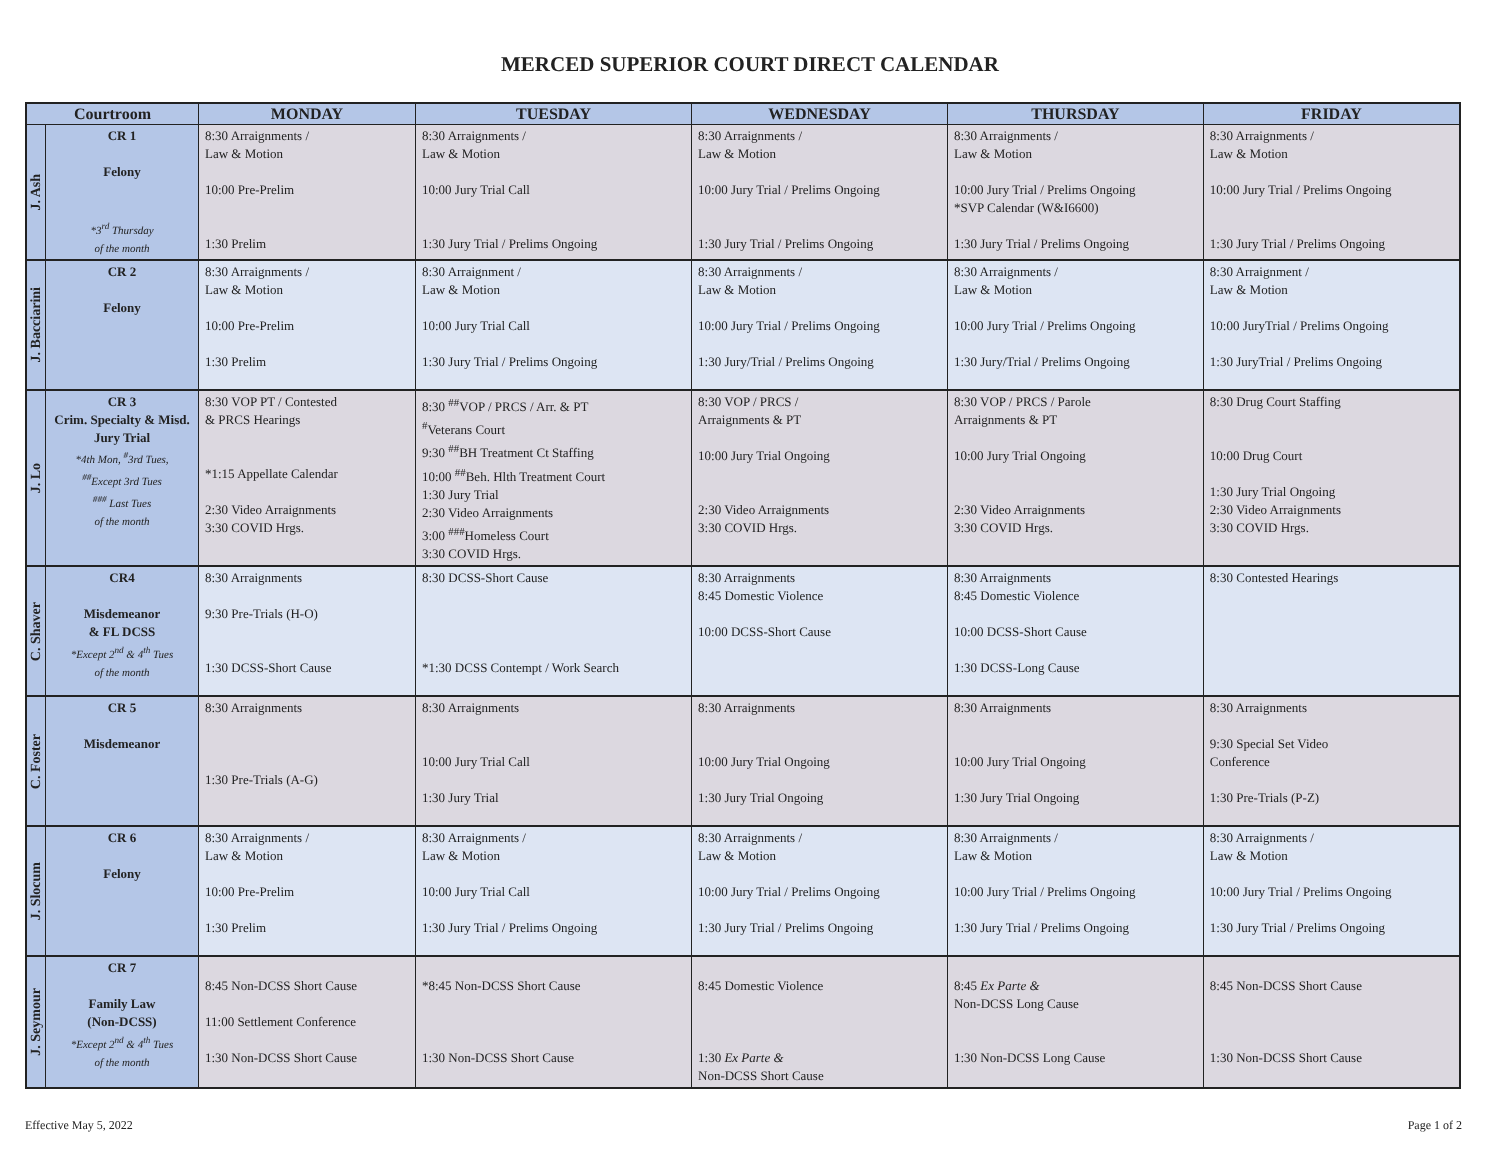MERCED SUPERIOR COURT DIRECT CALENDAR
| Courtroom | | MONDAY | TUESDAY | WEDNESDAY | THURSDAY | FRIDAY |
| --- | --- | --- | --- | --- | --- | --- |
| J. Ash | CR 1 Felony *3<sup>rd</sup> Thursday of the month | 8:30 Arraignments / Law & Motion 10:00 Pre-Prelim 1:30 Prelim | 8:30 Arraignments / Law & Motion 10:00 Jury Trial Call 1:30 Jury Trial / Prelims Ongoing | 8:30 Arraignments / Law & Motion 10:00 Jury Trial / Prelims Ongoing 1:30 Jury Trial / Prelims Ongoing | 8:30 Arraignments / Law & Motion 10:00 Jury Trial / Prelims Ongoing *SVP Calendar (W&I6600) 1:30 Jury Trial / Prelims Ongoing | 8:30 Arraignments / Law & Motion 10:00 Jury Trial / Prelims Ongoing 1:30 Jury Trial / Prelims Ongoing |
| J. Bacciarini | CR 2 Felony | 8:30 Arraignments / Law & Motion 10:00 Pre-Prelim 1:30 Prelim | 8:30 Arraignment / Law & Motion 10:00 Jury Trial Call 1:30 Jury Trial / Prelims Ongoing | 8:30 Arraignments / Law & Motion 10:00 Jury Trial / Prelims Ongoing 1:30 Jury/Trial / Prelims Ongoing | 8:30 Arraignments / Law & Motion 10:00 Jury Trial / Prelims Ongoing 1:30 Jury/Trial / Prelims Ongoing | 8:30 Arraignment / Law & Motion 10:00 JuryTrial / Prelims Ongoing 1:30 JuryTrial / Prelims Ongoing |
| J. Lo | CR 3 Crim. Specialty & Misd. Jury Trial *4th Mon, <sup>#</sup>3rd Tues, <sup>##</sup> Except 3rd Tues <sup>###</sup> Last Tues of the month | 8:30 VOP PT / Contested & PRCS Hearings *1:15 Appellate Calendar 2:30 Video Arraignments 3:30 COVID Hrgs. | 8:30 <sup>##</sup>VOP / PRCS / Arr. & PT <sup>#</sup> Veterans Court 9:30 <sup>##</sup>BH Treatment Ct Staffing 10:00 <sup>##</sup>Beh. Hlth Treatment Court 1:30 Jury Trial 2:30 Video Arraignments 3:00 <sup>###</sup>Homeless Court 3:30 COVID Hrgs. | 8:30 VOP / PRCS / Arraignments & PT 10:00 Jury Trial Ongoing 2:30 Video Arraignments 3:30 COVID Hrgs. | 8:30 VOP / PRCS / Parole Arraignments & PT 10:00 Jury Trial Ongoing 2:30 Video Arraignments 3:30 COVID Hrgs. | 8:30 Drug Court Staffing 10:00 Drug Court 1:30 Jury Trial Ongoing 2:30 Video Arraignments 3:30 COVID Hrgs. |
| C. Shaver | CR4 Misdemeanor & FL DCSS *Except 2<sup>nd</sup> & 4<sup>th</sup> Tues of the month | 8:30 Arraignments 9:30 Pre-Trials (H-O) 1:30 DCSS-Short Cause | 8:30 DCSS-Short Cause *1:30 DCSS Contempt / Work Search | 8:30 Arraignments 8:45 Domestic Violence 10:00 DCSS-Short Cause | 8:30 Arraignments 8:45 Domestic Violence 10:00 DCSS-Short Cause 1:30 DCSS-Long Cause | 8:30 Contested Hearings |
| C. Foster | CR 5 Misdemeanor | 8:30 Arraignments 1:30 Pre-Trials (A-G) | 8:30 Arraignments 10:00 Jury Trial Call 1:30 Jury Trial | 8:30 Arraignments 10:00 Jury Trial Ongoing 1:30 Jury Trial Ongoing | 8:30 Arraignments 10:00 Jury Trial Ongoing 1:30 Jury Trial Ongoing | 8:30 Arraignments 9:30 Special Set Video Conference 1:30 Pre-Trials (P-Z) |
| J. Slocum | CR 6 Felony | 8:30 Arraignments / Law & Motion 10:00 Pre-Prelim 1:30 Prelim | 8:30 Arraignments / Law & Motion 10:00 Jury Trial Call 1:30 Jury Trial / Prelims Ongoing | 8:30 Arraignments / Law & Motion 10:00 Jury Trial / Prelims Ongoing 1:30 Jury Trial / Prelims Ongoing | 8:30 Arraignments / Law & Motion 10:00 Jury Trial / Prelims Ongoing 1:30 Jury Trial / Prelims Ongoing | 8:30 Arraignments / Law & Motion 10:00 Jury Trial / Prelims Ongoing 1:30 Jury Trial / Prelims Ongoing |
| J. Seymour | CR 7 Family Law (Non-DCSS) *Except 2<sup>nd</sup> & 4<sup>th</sup> Tues of the month | 8:45 Non-DCSS Short Cause 11:00 Settlement Conference 1:30 Non-DCSS Short Cause | *8:45 Non-DCSS Short Cause 1:30 Non-DCSS Short Cause | 8:45 Domestic Violence 1:30 Ex Parte & Non-DCSS Short Cause | 8:45 Ex Parte & Non-DCSS Long Cause 1:30 Non-DCSS Long Cause | 8:45 Non-DCSS Short Cause 1:30 Non-DCSS Short Cause |
Effective May 5, 2022 Page 1 of 2